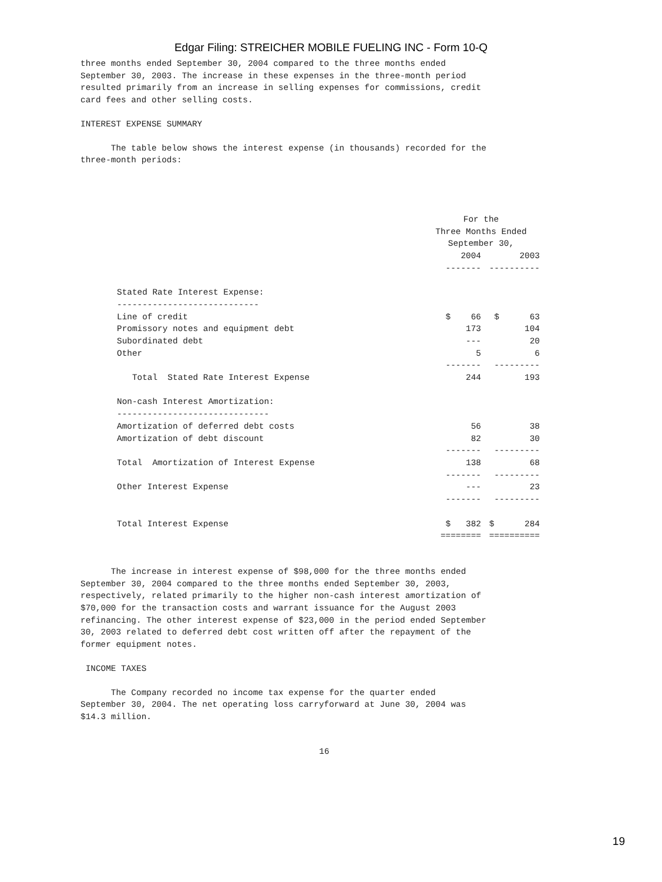Edgar Filing: STREICHER MOBILE FUELING INC - Form 10-Q
three months ended September 30, 2004 compared to the three months ended September 30, 2003. The increase in these expenses in the three-month period resulted primarily from an increase in selling expenses for commissions, credit card fees and other selling costs.
INTEREST EXPENSE SUMMARY
The table below shows the interest expense (in thousands) recorded for the three-month periods:
| | For the Three Months Ended September 30, | |
| | 2004 | 2003 |
| | ------- | ---------- |
| Stated Rate Interest Expense: ---------------------------- | | |
| Line of credit | $ 66 | $ 63 |
| Promissory notes and equipment debt | 173 | 104 |
| Subordinated debt | --- | 20 |
| Other | 5 | 6 |
| | ------- | --------- |
| Total Stated Rate Interest Expense | 244 | 193 |
| Non-cash Interest Amortization: ------------------------------ | | |
| Amortization of deferred debt costs | 56 | 38 |
| Amortization of debt discount | 82 | 30 |
| | ------- | --------- |
| Total Amortization of Interest Expense | 138 | 68 |
| | ------- | --------- |
| Other Interest Expense | --- | 23 |
| | ------- | --------- |
| Total Interest Expense | $ 382 | $ 284 |
| | ======== | ========== |
The increase in interest expense of $98,000 for the three months ended September 30, 2004 compared to the three months ended September 30, 2003, respectively, related primarily to the higher non-cash interest amortization of $70,000 for the transaction costs and warrant issuance for the August 2003 refinancing. The other interest expense of $23,000 in the period ended September 30, 2003 related to deferred debt cost written off after the repayment of the former equipment notes.
INCOME TAXES
The Company recorded no income tax expense for the quarter ended September 30, 2004. The net operating loss carryforward at June 30, 2004 was $14.3 million.
16
19